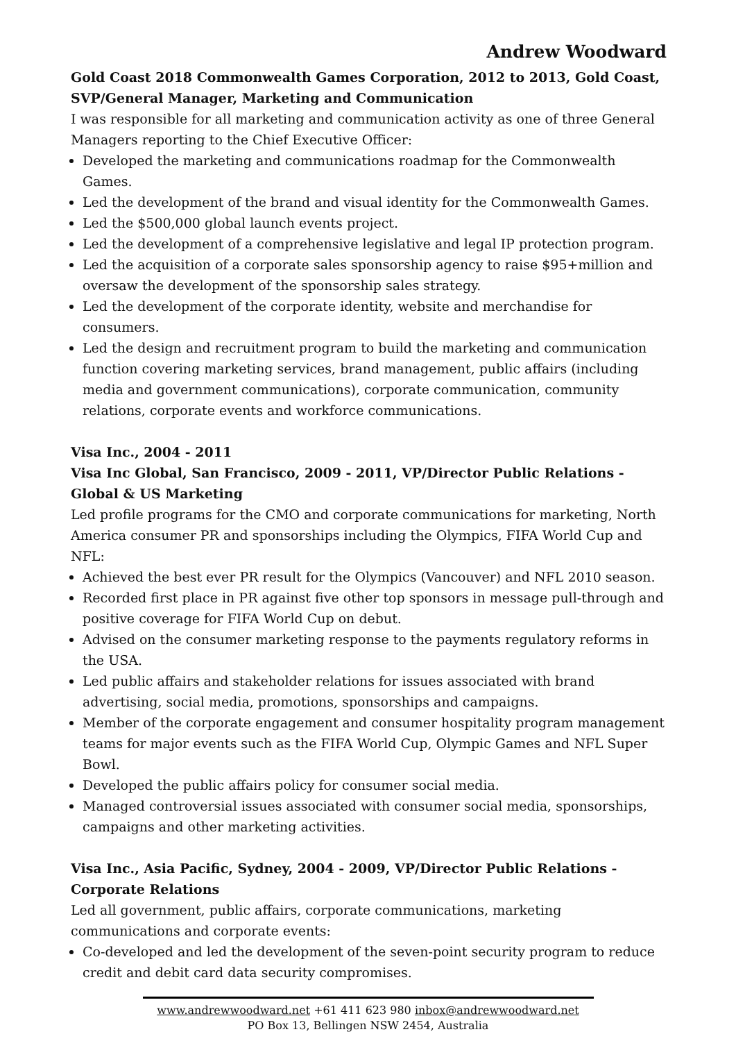Andrew Woodward
Gold Coast 2018 Commonwealth Games Corporation, 2012 to 2013, Gold Coast, SVP/General Manager, Marketing and Communication
I was responsible for all marketing and communication activity as one of three General Managers reporting to the Chief Executive Officer:
Developed the marketing and communications roadmap for the Commonwealth Games.
Led the development of the brand and visual identity for the Commonwealth Games.
Led the $500,000 global launch events project.
Led the development of a comprehensive legislative and legal IP protection program.
Led the acquisition of a corporate sales sponsorship agency to raise $95+million and oversaw the development of the sponsorship sales strategy.
Led the development of the corporate identity, website and merchandise for consumers.
Led the design and recruitment program to build the marketing and communication function covering marketing services, brand management, public affairs (including media and government communications), corporate communication, community relations, corporate events and workforce communications.
Visa Inc., 2004 - 2011
Visa Inc Global, San Francisco, 2009 - 2011, VP/Director Public Relations - Global & US Marketing
Led profile programs for the CMO and corporate communications for marketing, North America consumer PR and sponsorships including the Olympics, FIFA World Cup and NFL:
Achieved the best ever PR result for the Olympics (Vancouver) and NFL 2010 season.
Recorded first place in PR against five other top sponsors in message pull-through and positive coverage for FIFA World Cup on debut.
Advised on the consumer marketing response to the payments regulatory reforms in the USA.
Led public affairs and stakeholder relations for issues associated with brand advertising, social media, promotions, sponsorships and campaigns.
Member of the corporate engagement and consumer hospitality program management teams for major events such as the FIFA World Cup, Olympic Games and NFL Super Bowl.
Developed the public affairs policy for consumer social media.
Managed controversial issues associated with consumer social media, sponsorships, campaigns and other marketing activities.
Visa Inc., Asia Pacific, Sydney, 2004 - 2009, VP/Director Public Relations - Corporate Relations
Led all government, public affairs, corporate communications, marketing communications and corporate events:
Co-developed and led the development of the seven-point security program to reduce credit and debit card data security compromises.
www.andrewwoodward.net +61 411 623 980 inbox@andrewwoodward.net
PO Box 13, Bellingen NSW 2454, Australia